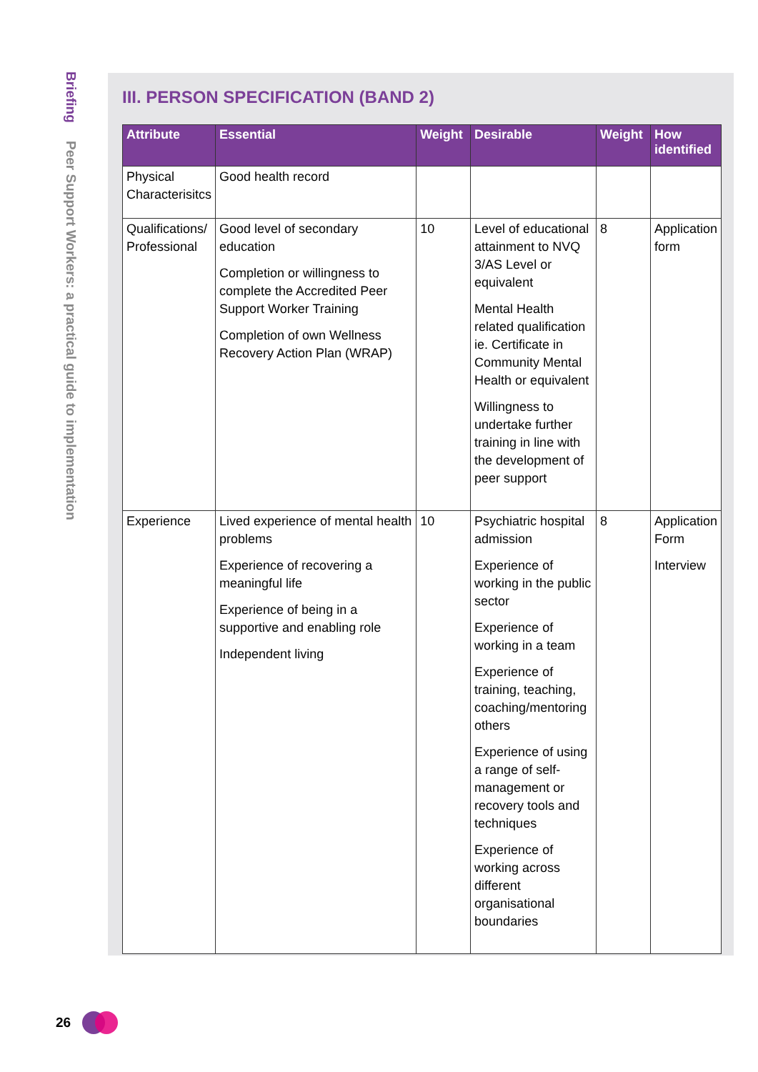Briefing Peer Support Workers: a practical guide to implementation
III. PERSON SPECIFICATION (BAND 2)
| Attribute | Essential | Weight | Desirable | Weight | How identified |
| --- | --- | --- | --- | --- | --- |
| Physical Characterisitcs | Good health record | | | | |
| Qualifications/ Professional | Good level of secondary education Completion or willingness to complete the Accredited Peer Support Worker Training Completion of own Wellness Recovery Action Plan (WRAP) | 10 | Level of educational attainment to NVQ 3/AS Level or equivalent Mental Health related qualification ie. Certificate in Community Mental Health or equivalent Willingness to undertake further training in line with the development of peer support | 8 | Application form |
| Experience | Lived experience of mental health problems Experience of recovering a meaningful life Experience of being in a supportive and enabling role Independent living | 10 | Psychiatric hospital admission Experience of working in the public sector Experience of working in a team Experience of training, teaching, coaching/mentoring others Experience of using a range of self-management or recovery tools and techniques Experience of working across different organisational boundaries | 8 | Application Form Interview |
26